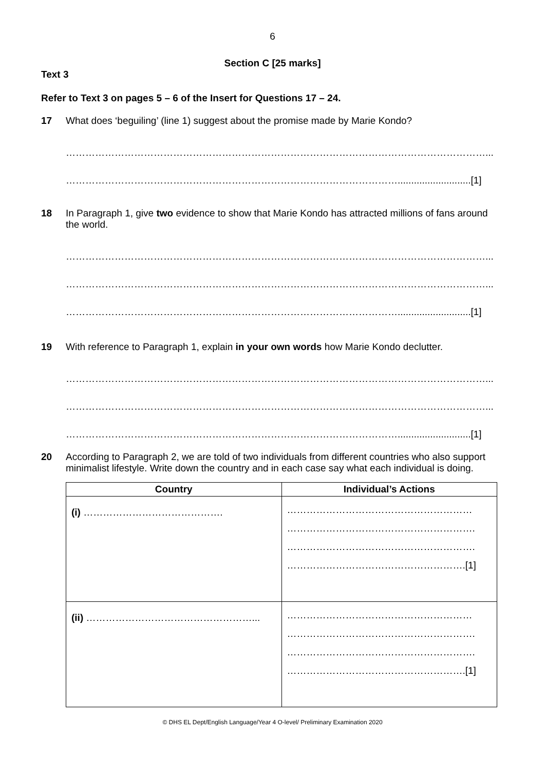6
Section C [25 marks]
Text 3
Refer to Text 3 on pages 5 – 6 of the Insert for Questions 17 – 24.
17 What does ‘beguiling’ (line 1) suggest about the promise made by Marie Kondo?
…………………………………………………………………………………………………………………...
…………………………………………………………………………………………...........................[1]
18 In Paragraph 1, give two evidence to show that Marie Kondo has attracted millions of fans around the world.
…………………………………………………………………………………………………………………...
…………………………………………………………………………………………………………………...
…………………………………………………………………………………………...........................[1]
19 With reference to Paragraph 1, explain in your own words how Marie Kondo declutter.
…………………………………………………………………………………………………………………...
…………………………………………………………………………………………………………………...
…………………………………………………………………………………………...........................[1]
20 According to Paragraph 2, we are told of two individuals from different countries who also support minimalist lifestyle. Write down the country and in each case say what each individual is doing.
| Country | Individual’s Actions |
| --- | --- |
| (i) ……………………………………. | ………………………………………………… …………………………………………………. …………………………………………………. ……………………………………………….[1] |
| (ii) ……………………………………………... | ………………………………………………… …………………………………………………. …………………………………………………. ……………………………………………….[1] |
© DHS EL Dept/English Language/Year 4 O-level/ Preliminary Examination 2020